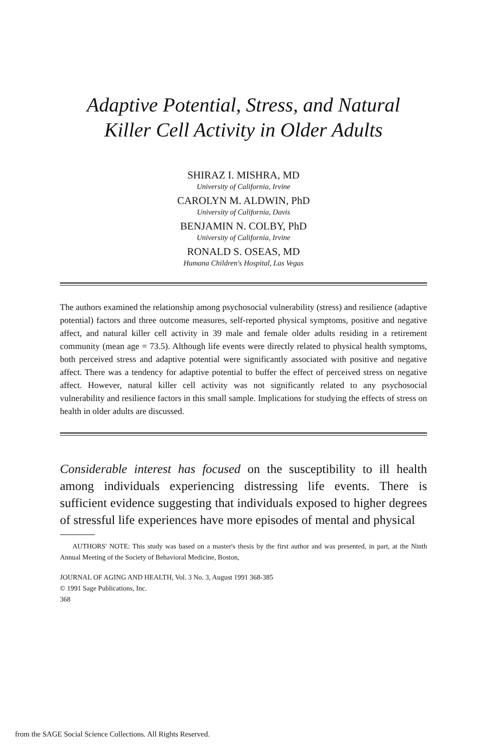Adaptive Potential, Stress, and Natural
Killer Cell Activity in Older Adults
SHIRAZ I. MISHRA, MD
University of California, Irvine
CAROLYN M. ALDWIN, PhD
University of California, Davis
BENJAMIN N. COLBY, PhD
University of California, Irvine
RONALD S. OSEAS, MD
Humana Children's Hospital, Las Vegas
The authors examined the relationship among psychosocial vulnerability (stress) and resilience (adaptive potential) factors and three outcome measures, self-reported physical symptoms, positive and negative affect, and natural killer cell activity in 39 male and female older adults residing in a retirement community (mean age = 73.5). Although life events were directly related to physical health symptoms, both perceived stress and adaptive potential were significantly associated with positive and negative affect. There was a tendency for adaptive potential to buffer the effect of perceived stress on negative affect. However, natural killer cell activity was not significantly related to any psychosocial vulnerability and resilience factors in this small sample. Implications for studying the effects of stress on health in older adults are discussed.
Considerable interest has focused on the susceptibility to ill health among individuals experiencing distressing life events. There is sufficient evidence suggesting that individuals exposed to higher degrees of stressful life experiences have more episodes of mental and physical
AUTHORS' NOTE: This study was based on a master's thesis by the first author and was presented, in part, at the Ninth Annual Meeting of the Society of Behavioral Medicine, Boston,
JOURNAL OF AGING AND HEALTH, Vol. 3 No. 3, August 1991 368-385
© 1991 Sage Publications, Inc.
368
from the SAGE Social Science Collections. All Rights Reserved.